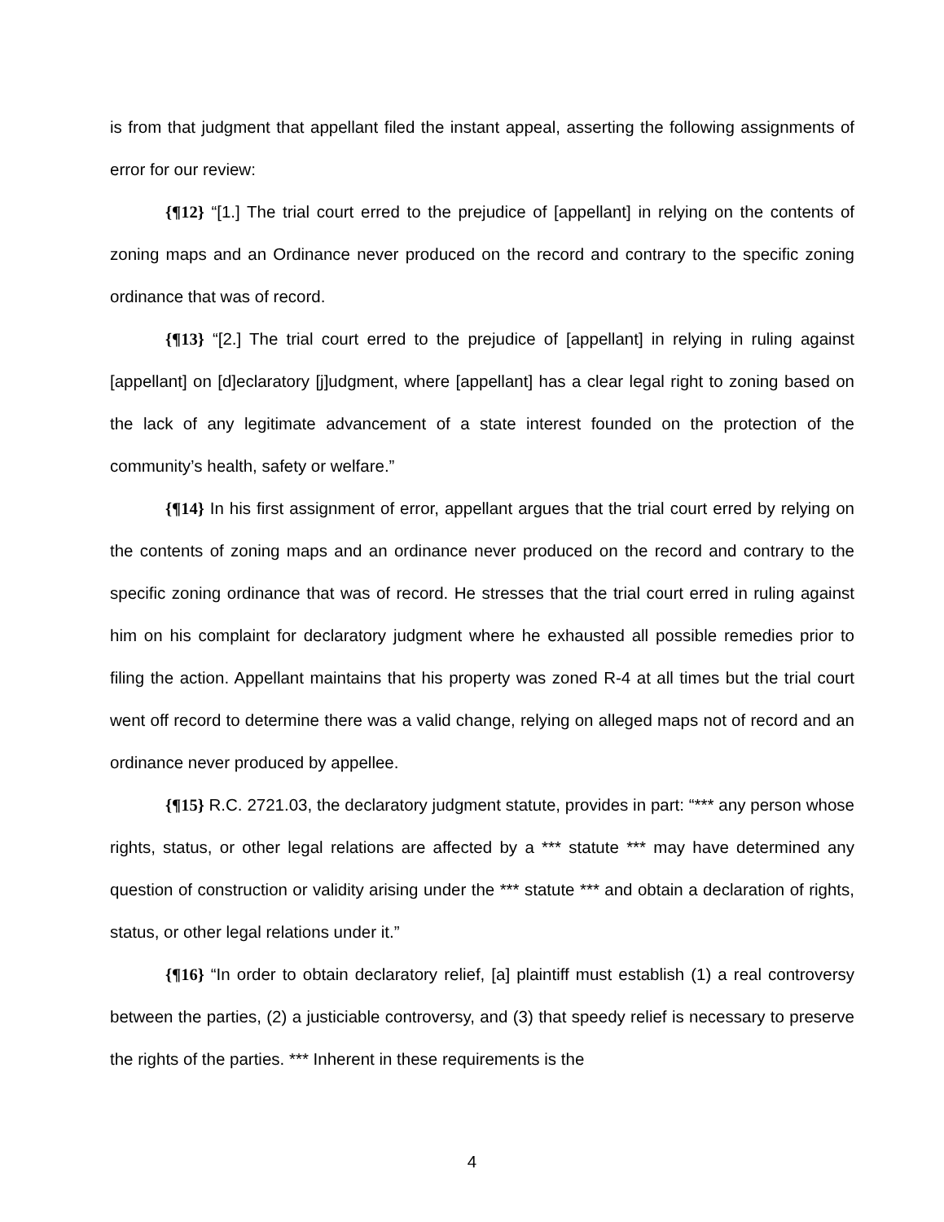is from that judgment that appellant filed the instant appeal, asserting the following assignments of error for our review:
{¶12} “[1.] The trial court erred to the prejudice of [appellant] in relying on the contents of zoning maps and an Ordinance never produced on the record and contrary to the specific zoning ordinance that was of record.
{¶13} “[2.] The trial court erred to the prejudice of [appellant] in relying in ruling against [appellant] on [d]eclaratory [j]udgment, where [appellant] has a clear legal right to zoning based on the lack of any legitimate advancement of a state interest founded on the protection of the community’s health, safety or welfare.”
{¶14} In his first assignment of error, appellant argues that the trial court erred by relying on the contents of zoning maps and an ordinance never produced on the record and contrary to the specific zoning ordinance that was of record. He stresses that the trial court erred in ruling against him on his complaint for declaratory judgment where he exhausted all possible remedies prior to filing the action. Appellant maintains that his property was zoned R-4 at all times but the trial court went off record to determine there was a valid change, relying on alleged maps not of record and an ordinance never produced by appellee.
{¶15} R.C. 2721.03, the declaratory judgment statute, provides in part: “*** any person whose rights, status, or other legal relations are affected by a *** statute *** may have determined any question of construction or validity arising under the *** statute *** and obtain a declaration of rights, status, or other legal relations under it.”
{¶16} “In order to obtain declaratory relief, [a] plaintiff must establish (1) a real controversy between the parties, (2) a justiciable controversy, and (3) that speedy relief is necessary to preserve the rights of the parties. *** Inherent in these requirements is the
4